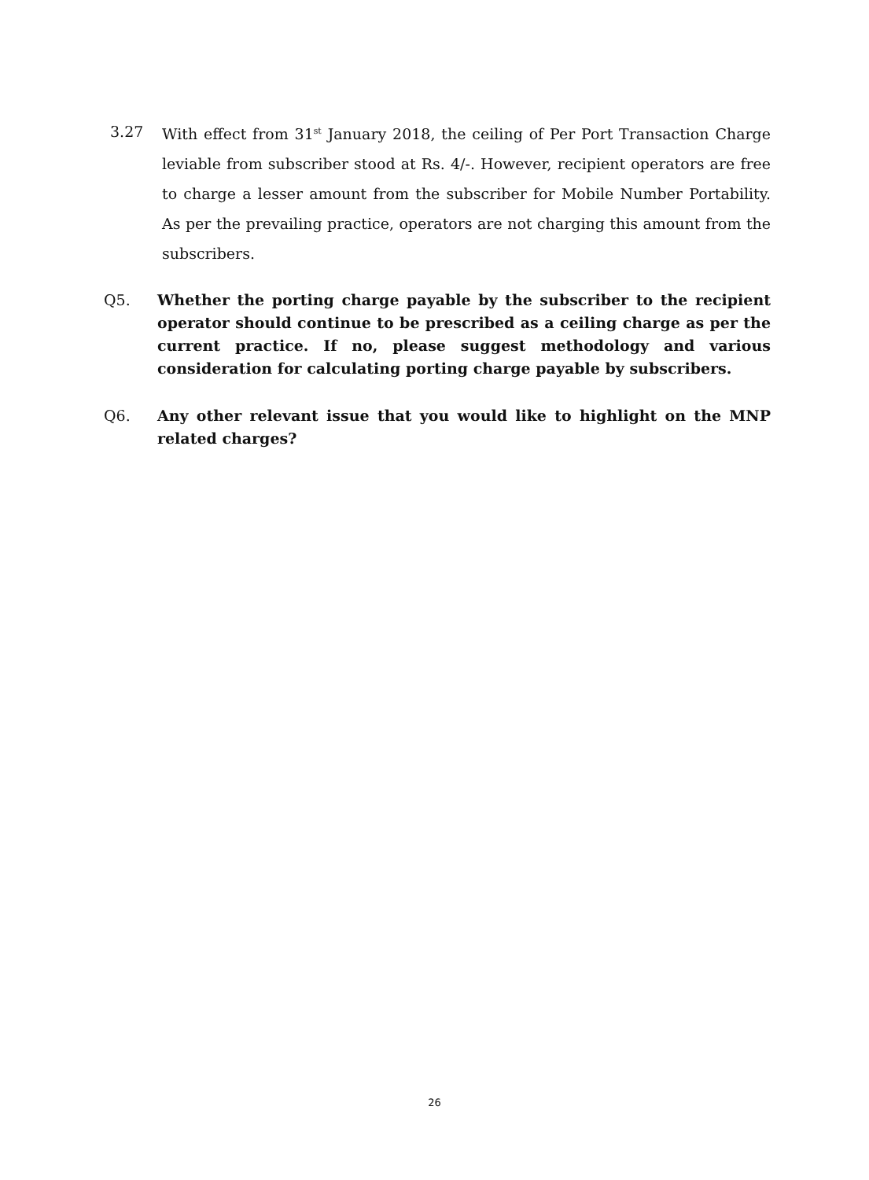3.27 With effect from 31<sup>st</sup> January 2018, the ceiling of Per Port Transaction Charge leviable from subscriber stood at Rs. 4/-. However, recipient operators are free to charge a lesser amount from the subscriber for Mobile Number Portability. As per the prevailing practice, operators are not charging this amount from the subscribers.
Q5. Whether the porting charge payable by the subscriber to the recipient operator should continue to be prescribed as a ceiling charge as per the current practice. If no, please suggest methodology and various consideration for calculating porting charge payable by subscribers.
Q6. Any other relevant issue that you would like to highlight on the MNP related charges?
26